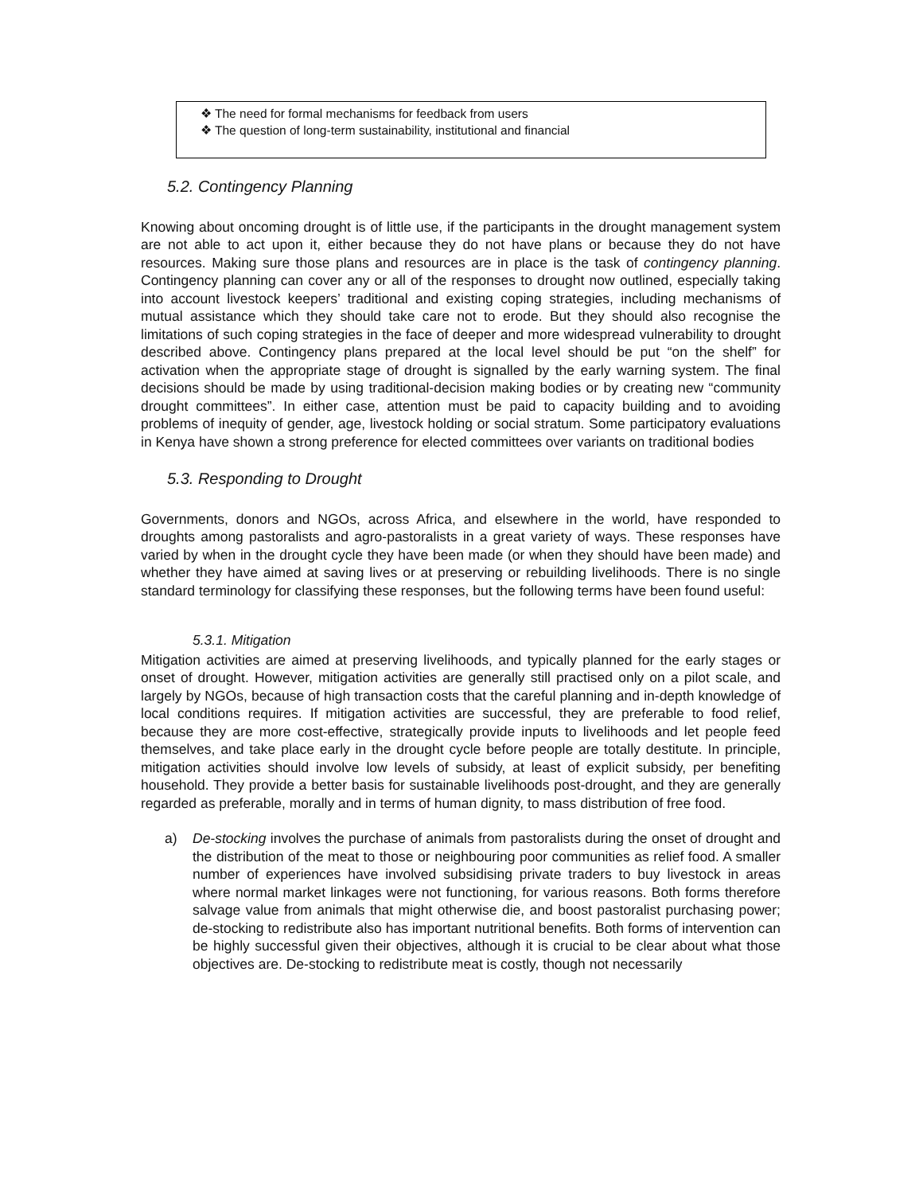❖ The need for formal mechanisms for feedback from users
❖ The question of long-term sustainability, institutional and financial
5.2. Contingency Planning
Knowing about oncoming drought is of little use, if the participants in the drought management system are not able to act upon it, either because they do not have plans or because they do not have resources. Making sure those plans and resources are in place is the task of contingency planning. Contingency planning can cover any or all of the responses to drought now outlined, especially taking into account livestock keepers’ traditional and existing coping strategies, including mechanisms of mutual assistance which they should take care not to erode. But they should also recognise the limitations of such coping strategies in the face of deeper and more widespread vulnerability to drought described above. Contingency plans prepared at the local level should be put “on the shelf” for activation when the appropriate stage of drought is signalled by the early warning system. The final decisions should be made by using traditional-decision making bodies or by creating new “community drought committees”. In either case, attention must be paid to capacity building and to avoiding problems of inequity of gender, age, livestock holding or social stratum. Some participatory evaluations in Kenya have shown a strong preference for elected committees over variants on traditional bodies
5.3. Responding to Drought
Governments, donors and NGOs, across Africa, and elsewhere in the world, have responded to droughts among pastoralists and agro-pastoralists in a great variety of ways. These responses have varied by when in the drought cycle they have been made (or when they should have been made) and whether they have aimed at saving lives or at preserving or rebuilding livelihoods. There is no single standard terminology for classifying these responses, but the following terms have been found useful:
5.3.1. Mitigation
Mitigation activities are aimed at preserving livelihoods, and typically planned for the early stages or onset of drought. However, mitigation activities are generally still practised only on a pilot scale, and largely by NGOs, because of high transaction costs that the careful planning and in-depth knowledge of local conditions requires. If mitigation activities are successful, they are preferable to food relief, because they are more cost-effective, strategically provide inputs to livelihoods and let people feed themselves, and take place early in the drought cycle before people are totally destitute. In principle, mitigation activities should involve low levels of subsidy, at least of explicit subsidy, per benefiting household. They provide a better basis for sustainable livelihoods post-drought, and they are generally regarded as preferable, morally and in terms of human dignity, to mass distribution of free food.
a) De-stocking involves the purchase of animals from pastoralists during the onset of drought and the distribution of the meat to those or neighbouring poor communities as relief food. A smaller number of experiences have involved subsidising private traders to buy livestock in areas where normal market linkages were not functioning, for various reasons. Both forms therefore salvage value from animals that might otherwise die, and boost pastoralist purchasing power; de-stocking to redistribute also has important nutritional benefits. Both forms of intervention can be highly successful given their objectives, although it is crucial to be clear about what those objectives are. De-stocking to redistribute meat is costly, though not necessarily